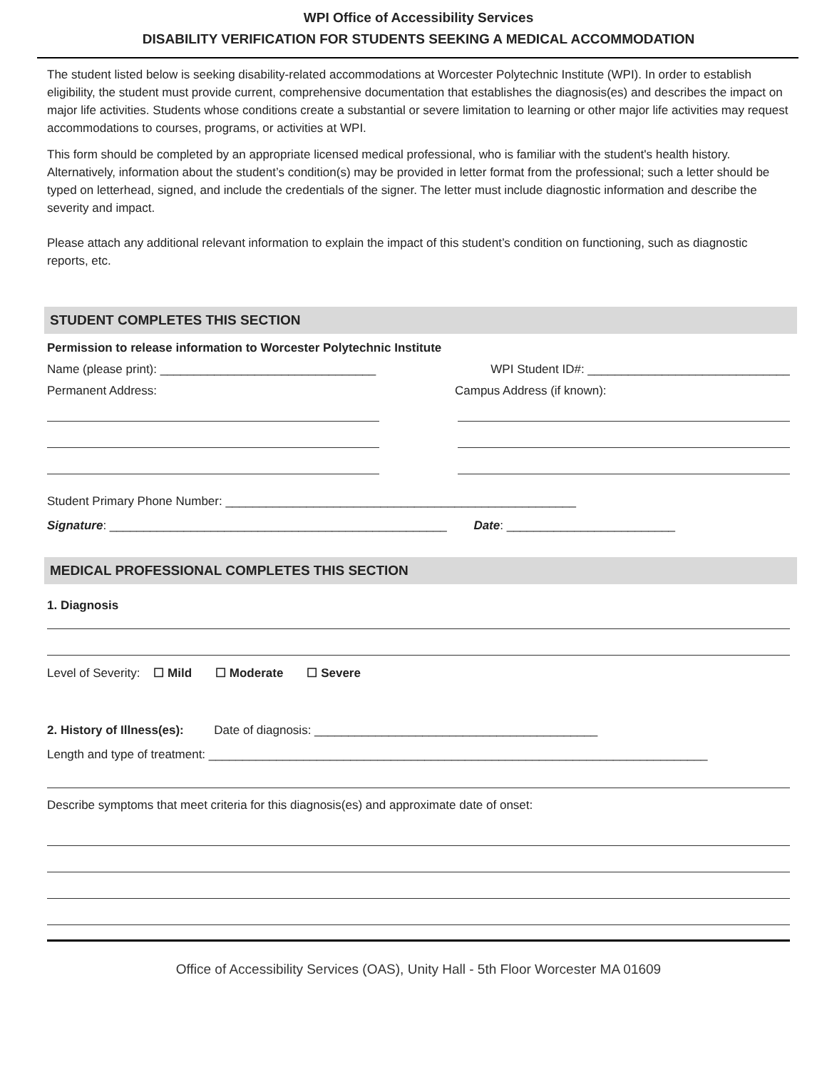WPI Office of Accessibility Services
DISABILITY VERIFICATION FOR STUDENTS SEEKING A MEDICAL ACCOMMODATION
The student listed below is seeking disability-related accommodations at Worcester Polytechnic Institute (WPI). In order to establish eligibility, the student must provide current, comprehensive documentation that establishes the diagnosis(es) and describes the impact on major life activities. Students whose conditions create a substantial or severe limitation to learning or other major life activities may request accommodations to courses, programs, or activities at WPI.
This form should be completed by an appropriate licensed medical professional, who is familiar with the student's health history. Alternatively, information about the student’s condition(s) may be provided in letter format from the professional; such a letter should be typed on letterhead, signed, and include the credentials of the signer. The letter must include diagnostic information and describe the severity and impact.
Please attach any additional relevant information to explain the impact of this student’s condition on functioning, such as diagnostic reports, etc.
STUDENT COMPLETES THIS SECTION
Permission to release information to Worcester Polytechnic Institute
Name (please print): ________________________________ WPI Student ID#: ______________________________
Permanent Address: Campus Address (if known):
Student Primary Phone Number: ____________________________________________________
Signature: __________________________________________________ Date: _________________________
MEDICAL PROFESSIONAL COMPLETES THIS SECTION
1. Diagnosis
Level of Severity: ☐ Mild ☐ Moderate ☐ Severe
2. History of Illness(es): Date of diagnosis: __________________________________________
Length and type of treatment: __________________________________________________________________________
Describe symptoms that meet criteria for this diagnosis(es) and approximate date of onset:
Office of Accessibility Services (OAS), Unity Hall - 5th Floor Worcester MA 01609